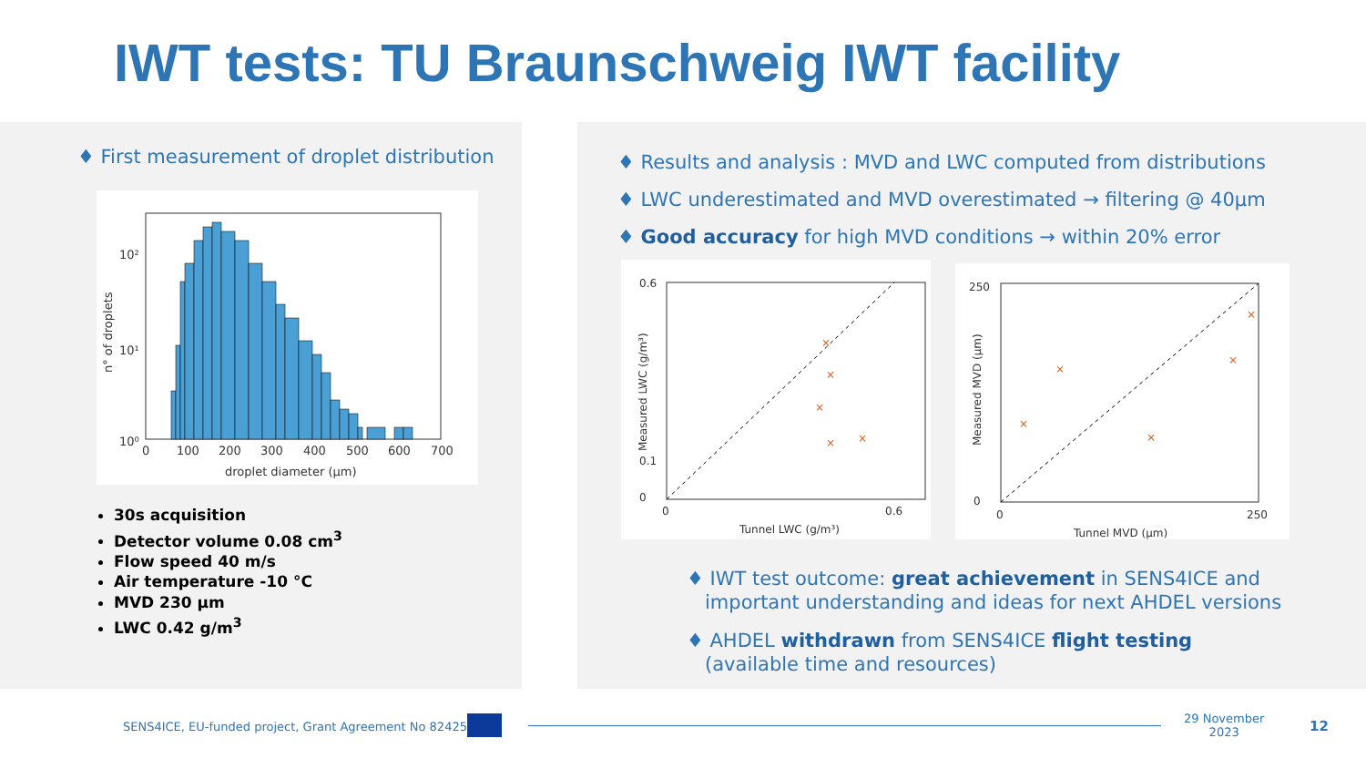IWT tests: TU Braunschweig IWT facility
♦ First measurement of droplet distribution
10²
10¹
10⁰
0
100
200
300
400
500
600
700
droplet diameter (µm)
n° of droplets
30s acquisition
Detector volume 0.08 cm<sup>3</sup>
Flow speed 40 m/s
Air temperature -10 °C
MVD 230 µm
LWC 0.42 g/m<sup>3</sup>
♦ Results and analysis : MVD and LWC computed from distributions
♦ LWC underestimated and MVD overestimated → filtering @ 40µm
♦ Good accuracy for high MVD conditions → within 20% error
0
0.1
0.6
0
0.6
Tunnel LWC (g/m³)
Measured LWC (g/m³)
×
×
×
×
×
0
250
0
250
Tunnel MVD (µm)
Measured MVD (µm)
×
×
×
×
×
♦ IWT test outcome: great achievement in SENS4ICE and
important understanding and ideas for next AHDEL versions
♦ AHDEL withdrawn from SENS4ICE flight testing
(available time and resources)
SENS4ICE, EU-funded project, Grant Agreement No 824253
29 November
2023 12